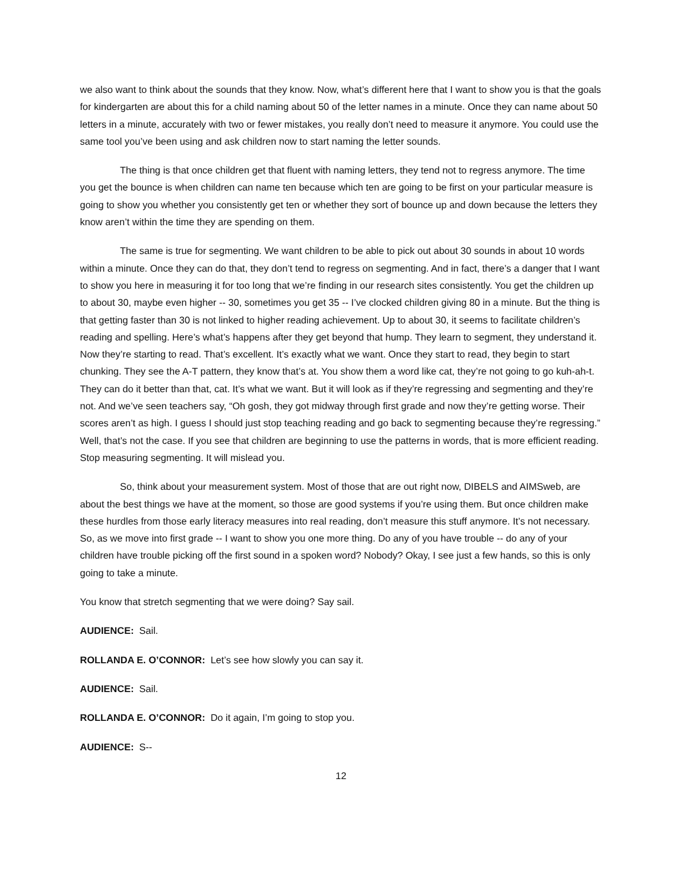we also want to think about the sounds that they know. Now, what’s different here that I want to show you is that the goals for kindergarten are about this for a child naming about 50 of the letter names in a minute. Once they can name about 50 letters in a minute, accurately with two or fewer mistakes, you really don’t need to measure it anymore. You could use the same tool you’ve been using and ask children now to start naming the letter sounds.
The thing is that once children get that fluent with naming letters, they tend not to regress anymore. The time you get the bounce is when children can name ten because which ten are going to be first on your particular measure is going to show you whether you consistently get ten or whether they sort of bounce up and down because the letters they know aren’t within the time they are spending on them.
The same is true for segmenting. We want children to be able to pick out about 30 sounds in about 10 words within a minute. Once they can do that, they don’t tend to regress on segmenting. And in fact, there’s a danger that I want to show you here in measuring it for too long that we’re finding in our research sites consistently. You get the children up to about 30, maybe even higher -- 30, sometimes you get 35 -- I’ve clocked children giving 80 in a minute. But the thing is that getting faster than 30 is not linked to higher reading achievement. Up to about 30, it seems to facilitate children’s reading and spelling. Here’s what’s happens after they get beyond that hump. They learn to segment, they understand it. Now they’re starting to read. That’s excellent. It’s exactly what we want. Once they start to read, they begin to start chunking. They see the A-T pattern, they know that’s at. You show them a word like cat, they’re not going to go kuh-ah-t. They can do it better than that, cat. It’s what we want. But it will look as if they’re regressing and segmenting and they’re not. And we’ve seen teachers say, “Oh gosh, they got midway through first grade and now they’re getting worse. Their scores aren’t as high. I guess I should just stop teaching reading and go back to segmenting because they’re regressing.” Well, that’s not the case. If you see that children are beginning to use the patterns in words, that is more efficient reading. Stop measuring segmenting. It will mislead you.
So, think about your measurement system. Most of those that are out right now, DIBELS and AIMSweb, are about the best things we have at the moment, so those are good systems if you’re using them. But once children make these hurdles from those early literacy measures into real reading, don’t measure this stuff anymore. It’s not necessary. So, as we move into first grade -- I want to show you one more thing. Do any of you have trouble -- do any of your children have trouble picking off the first sound in a spoken word? Nobody? Okay, I see just a few hands, so this is only going to take a minute.
You know that stretch segmenting that we were doing? Say sail.
AUDIENCE: Sail.
ROLLANDA E. O’CONNOR: Let’s see how slowly you can say it.
AUDIENCE: Sail.
ROLLANDA E. O’CONNOR: Do it again, I’m going to stop you.
AUDIENCE: S--
12